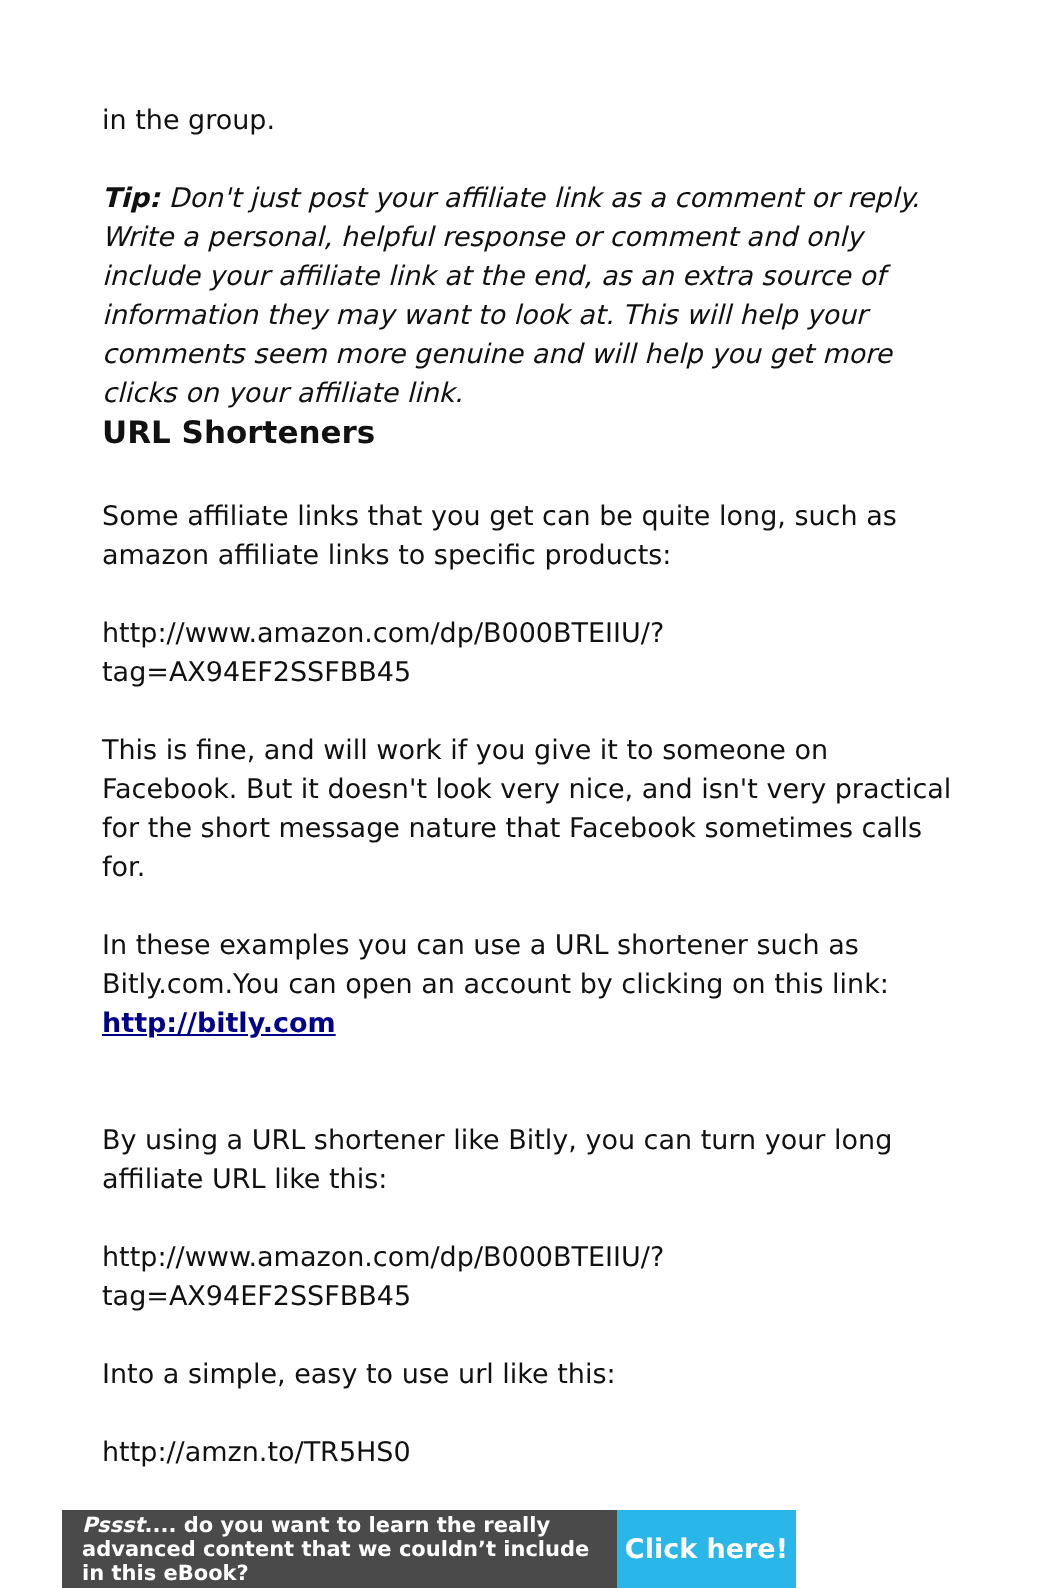in the group.
Tip: Don't just post your affiliate link as a comment or reply. Write a personal, helpful response or comment and only include your affiliate link at the end, as an extra source of information they may want to look at. This will help your comments seem more genuine and will help you get more clicks on your affiliate link.
URL Shorteners
Some affiliate links that you get can be quite long, such as amazon affiliate links to specific products:
http://www.amazon.com/dp/B000BTEIIU/?tag=AX94EF2SSFBB45
This is fine, and will work if you give it to someone on Facebook. But it doesn't look very nice, and isn't very practical for the short message nature that Facebook sometimes calls for.
In these examples you can use a URL shortener such as Bitly.com.You can open an account by clicking on this link: http://bitly.com
By using a URL shortener like Bitly, you can turn your long affiliate URL like this:
http://www.amazon.com/dp/B000BTEIIU/?tag=AX94EF2SSFBB45
Into a simple, easy to use url like this:
http://amzn.to/TR5HS0
Pssst.... do you want to learn the really advanced content that we couldn’t include in this eBook?
Click here!